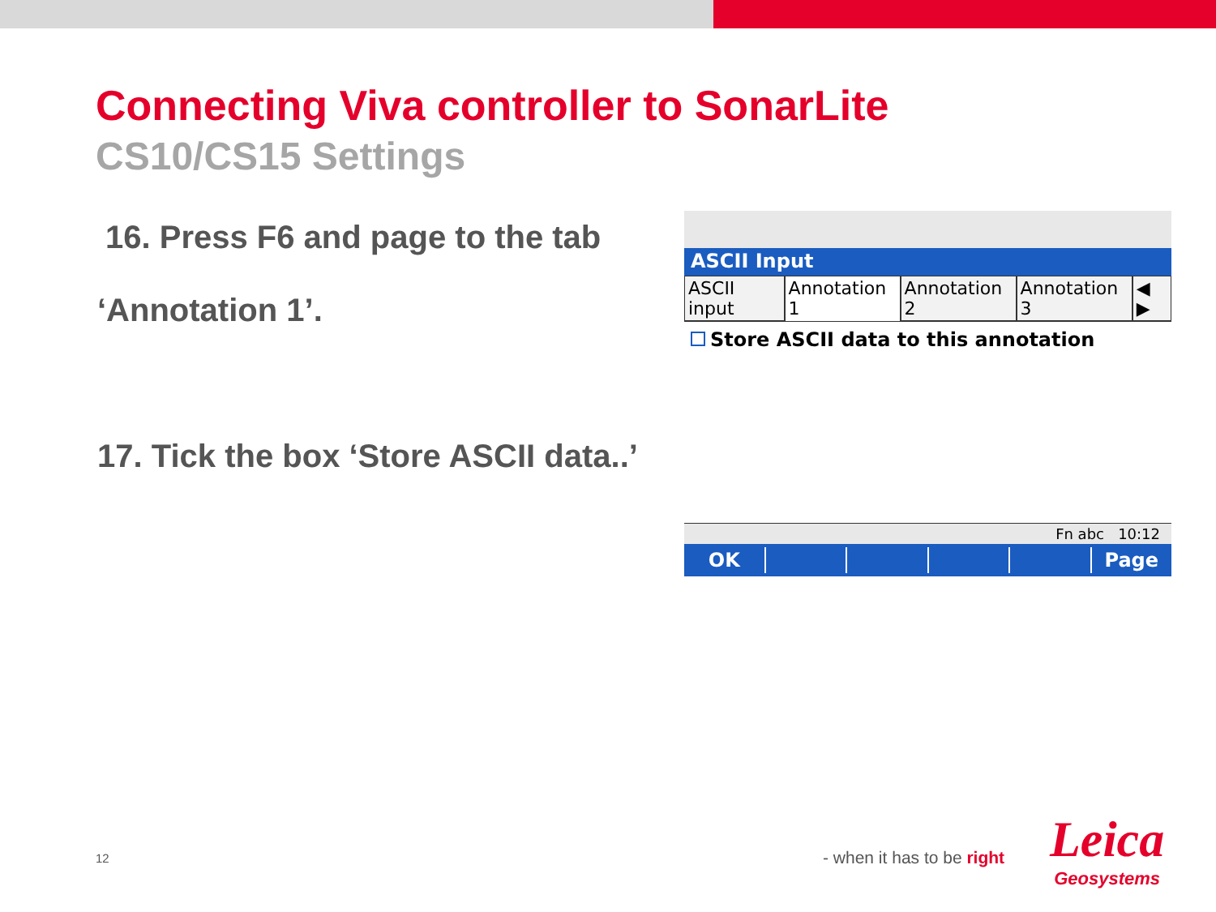Connecting Viva controller to SonarLite
CS10/CS15 Settings
16. Press F6 and page to the tab
‘Annotation 1’.
17. Tick the box ‘Store ASCII data..’
ASCII Input
ASCII input Annotation 1 Annotation 2 Annotation 3 ◀ ▶
Store ASCII data to this annotation
Fn abc 10:12
OK Page
12 - when it has to be right
Leica
Geosystems